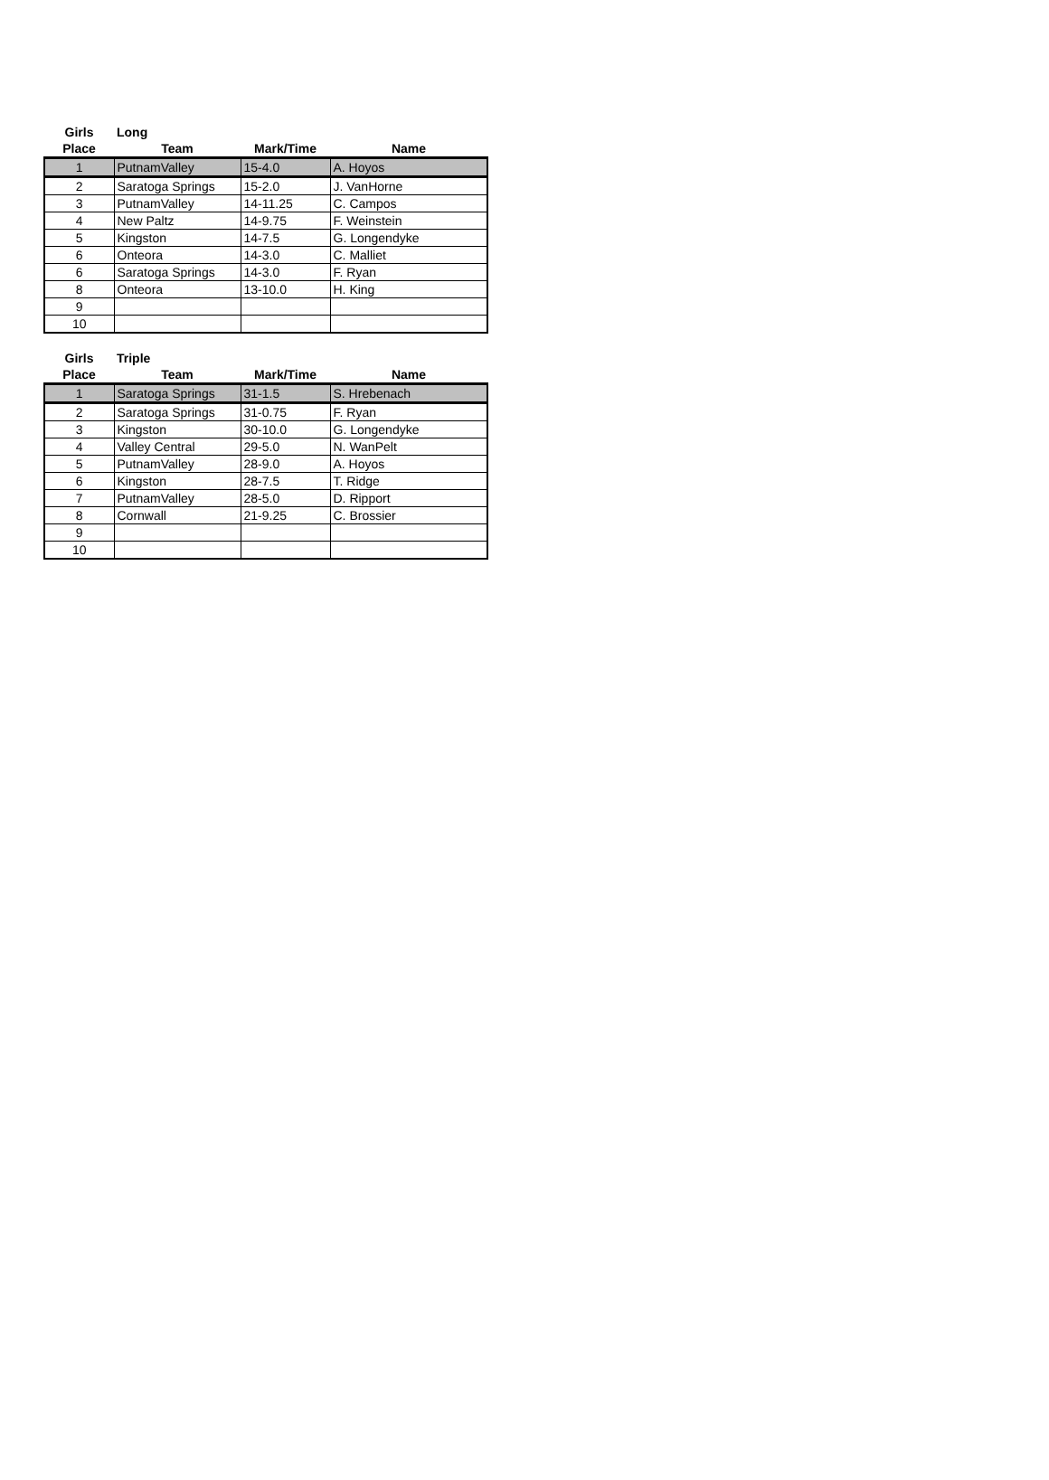| Girls | Long | | |
| --- | --- | --- | --- |
| Place | Team | Mark/Time | Name |
| 1 | PutnamValley | 15-4.0 | A. Hoyos |
| 2 | Saratoga Springs | 15-2.0 | J. VanHorne |
| 3 | PutnamValley | 14-11.25 | C. Campos |
| 4 | New Paltz | 14-9.75 | F. Weinstein |
| 5 | Kingston | 14-7.5 | G. Longendyke |
| 6 | Onteora | 14-3.0 | C. Malliet |
| 6 | Saratoga Springs | 14-3.0 | F. Ryan |
| 8 | Onteora | 13-10.0 | H. King |
| 9 | | | |
| 10 | | | |
| Girls | Triple | | |
| --- | --- | --- | --- |
| Place | Team | Mark/Time | Name |
| 1 | Saratoga Springs | 31-1.5 | S. Hrebenach |
| 2 | Saratoga Springs | 31-0.75 | F. Ryan |
| 3 | Kingston | 30-10.0 | G. Longendyke |
| 4 | Valley Central | 29-5.0 | N. WanPelt |
| 5 | PutnamValley | 28-9.0 | A. Hoyos |
| 6 | Kingston | 28-7.5 | T. Ridge |
| 7 | PutnamValley | 28-5.0 | D. Ripport |
| 8 | Cornwall | 21-9.25 | C. Brossier |
| 9 | | | |
| 10 | | | |